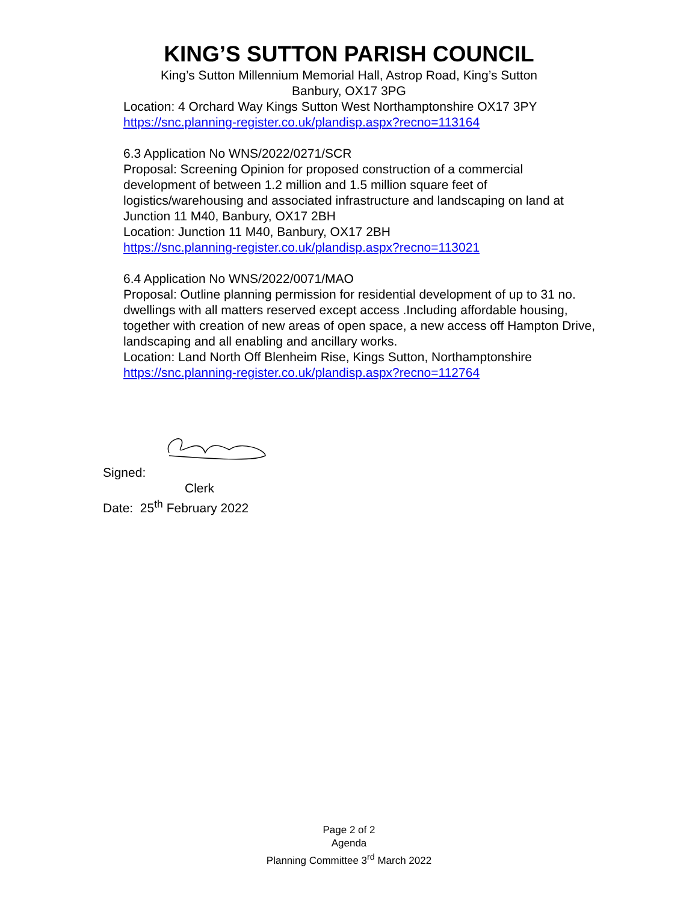KING’S SUTTON PARISH COUNCIL
King’s Sutton Millennium Memorial Hall, Astrop Road, King’s Sutton
Banbury, OX17 3PG
Location: 4 Orchard Way Kings Sutton West Northamptonshire OX17 3PY
https://snc.planning-register.co.uk/plandisp.aspx?recno=113164
6.3 Application No WNS/2022/0271/SCR
Proposal: Screening Opinion for proposed construction of a commercial development of between 1.2 million and 1.5 million square feet of logistics/warehousing and associated infrastructure and landscaping on land at Junction 11 M40, Banbury, OX17 2BH
Location: Junction 11 M40, Banbury, OX17 2BH
https://snc.planning-register.co.uk/plandisp.aspx?recno=113021
6.4 Application No WNS/2022/0071/MAO
Proposal: Outline planning permission for residential development of up to 31 no. dwellings with all matters reserved except access .Including affordable housing, together with creation of new areas of open space, a new access off Hampton Drive, landscaping and all enabling and ancillary works.
Location: Land North Off Blenheim Rise, Kings Sutton, Northamptonshire
https://snc.planning-register.co.uk/plandisp.aspx?recno=112764
Signed:
Clerk
Date: 25<sup>th</sup> February 2022
Page 2 of 2
Agenda
Planning Committee 3<sup>rd</sup> March 2022